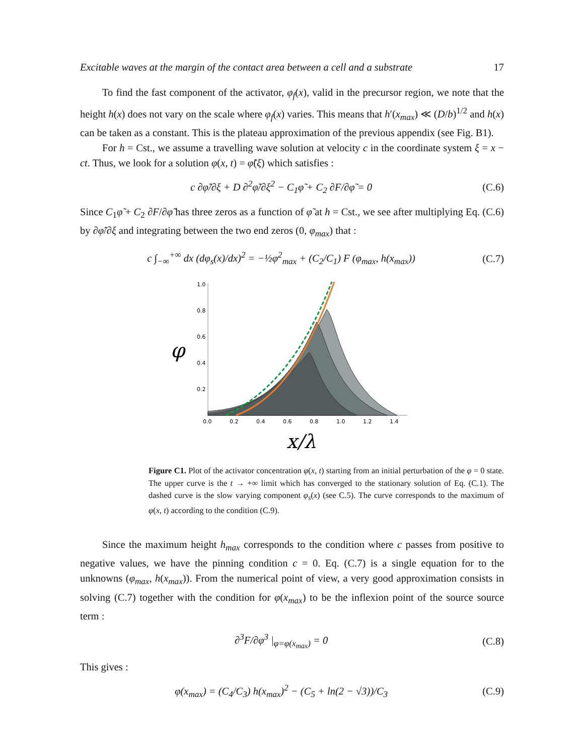Excitable waves at the margin of the contact area between a cell and a substrate 17
To find the fast component of the activator, φ<sub>f</sub>(x), valid in the precursor region, we note that the height h(x) does not vary on the scale where φ<sub>f</sub>(x) varies. This means that h′(x<sub>max</sub>) ≪ (D/b)<sup>1/2</sup> and h(x) can be taken as a constant. This is the plateau approximation of the previous appendix (see Fig. B1).
For h = Cst., we assume a travelling wave solution at velocity c in the coordinate system ξ = x − ct. Thus, we look for a solution φ(x, t) = φ̃(ξ) which satisfies :
c ∂φ̃/∂ξ + D ∂<sup>2</sup>φ̃/∂ξ<sup>2</sup> − C<sub>1</sub>φ̃ + C<sub>2</sub> ∂F/∂φ̃ = 0 (C.6)
Since C<sub>1</sub>φ̃ + C<sub>2</sub> ∂F/∂φ̃ has three zeros as a function of φ̃ at h = Cst., we see after multiplying Eq. (C.6) by ∂φ̃/∂ξ and integrating between the two end zeros (0, φ<sub>max</sub>) that :
c ∫<sub>−∞</sub><sup>+∞</sup> dx (dφ<sub>s</sub>(x)/dx)<sup>2</sup> = −½φ<sup>2</sup><sub>max</sub> + (C<sub>2</sub>/C<sub>1</sub>) F (φ<sub>max</sub>, h(x<sub>max</sub>)) (C.7)
φ
1.0
0.8
0.6
0.4
0.2
0.0
0.2
0.4
0.6
0.8
1.0
1.2
1.4
x/λ
Figure C1. Plot of the activator concentration φ(x, t) starting from an initial perturbation of the φ = 0 state. The upper curve is the t → +∞ limit which has converged to the stationary solution of Eq. (C.1). The dashed curve is the slow varying component φ<sub>s</sub>(x) (see C.5). The curve corresponds to the maximum of φ(x, t) according to the condition (C.9).
Since the maximum height h<sub>max</sub> corresponds to the condition where c passes from positive to negative values, we have the pinning condition c = 0. Eq. (C.7) is a single equation for to the unknowns (φ<sub>max</sub>, h(x<sub>max</sub>)). From the numerical point of view, a very good approximation consists in solving (C.7) together with the condition for φ(x<sub>max</sub>) to be the inflexion point of the source source term :
∂<sup>3</sup>F/∂φ<sup>3</sup> |<sub>φ=φ(x<sub>max</sub>)</sub> = 0 (C.8)
This gives :
φ(x<sub>max</sub>) = (C<sub>4</sub>/C<sub>3</sub>) h(x<sub>max</sub>)<sup>2</sup> − (C<sub>5</sub> + ln(2 − √3))/C<sub>3</sub> (C.9)